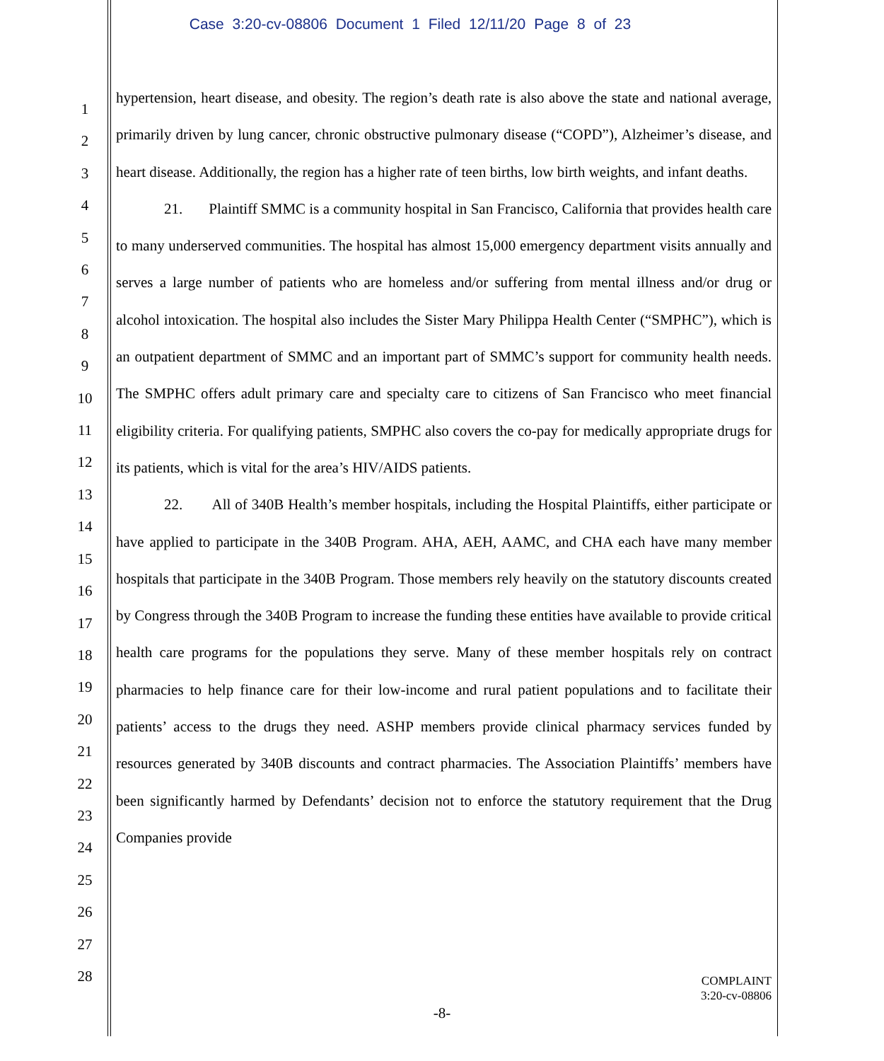Case 3:20-cv-08806 Document 1 Filed 12/11/20 Page 8 of 23
1
2
3
4
5
6
7
8
9
10
11
12
13
14
15
16
17
18
19
20
21
22
23
24
25
26
27
28
hypertension, heart disease, and obesity. The region’s death rate is also above the state and national average, primarily driven by lung cancer, chronic obstructive pulmonary disease (“COPD”), Alzheimer’s disease, and heart disease. Additionally, the region has a higher rate of teen births, low birth weights, and infant deaths.
21. Plaintiff SMMC is a community hospital in San Francisco, California that provides health care to many underserved communities. The hospital has almost 15,000 emergency department visits annually and serves a large number of patients who are homeless and/or suffering from mental illness and/or drug or alcohol intoxication. The hospital also includes the Sister Mary Philippa Health Center (“SMPHC”), which is an outpatient department of SMMC and an important part of SMMC’s support for community health needs. The SMPHC offers adult primary care and specialty care to citizens of San Francisco who meet financial eligibility criteria. For qualifying patients, SMPHC also covers the co-pay for medically appropriate drugs for its patients, which is vital for the area’s HIV/AIDS patients.
22. All of 340B Health’s member hospitals, including the Hospital Plaintiffs, either participate or have applied to participate in the 340B Program. AHA, AEH, AAMC, and CHA each have many member hospitals that participate in the 340B Program. Those members rely heavily on the statutory discounts created by Congress through the 340B Program to increase the funding these entities have available to provide critical health care programs for the populations they serve. Many of these member hospitals rely on contract pharmacies to help finance care for their low-income and rural patient populations and to facilitate their patients’ access to the drugs they need. ASHP members provide clinical pharmacy services funded by resources generated by 340B discounts and contract pharmacies. The Association Plaintiffs’ members have been significantly harmed by Defendants’ decision not to enforce the statutory requirement that the Drug Companies provide
COMPLAINT
3:20-cv-08806
-8-